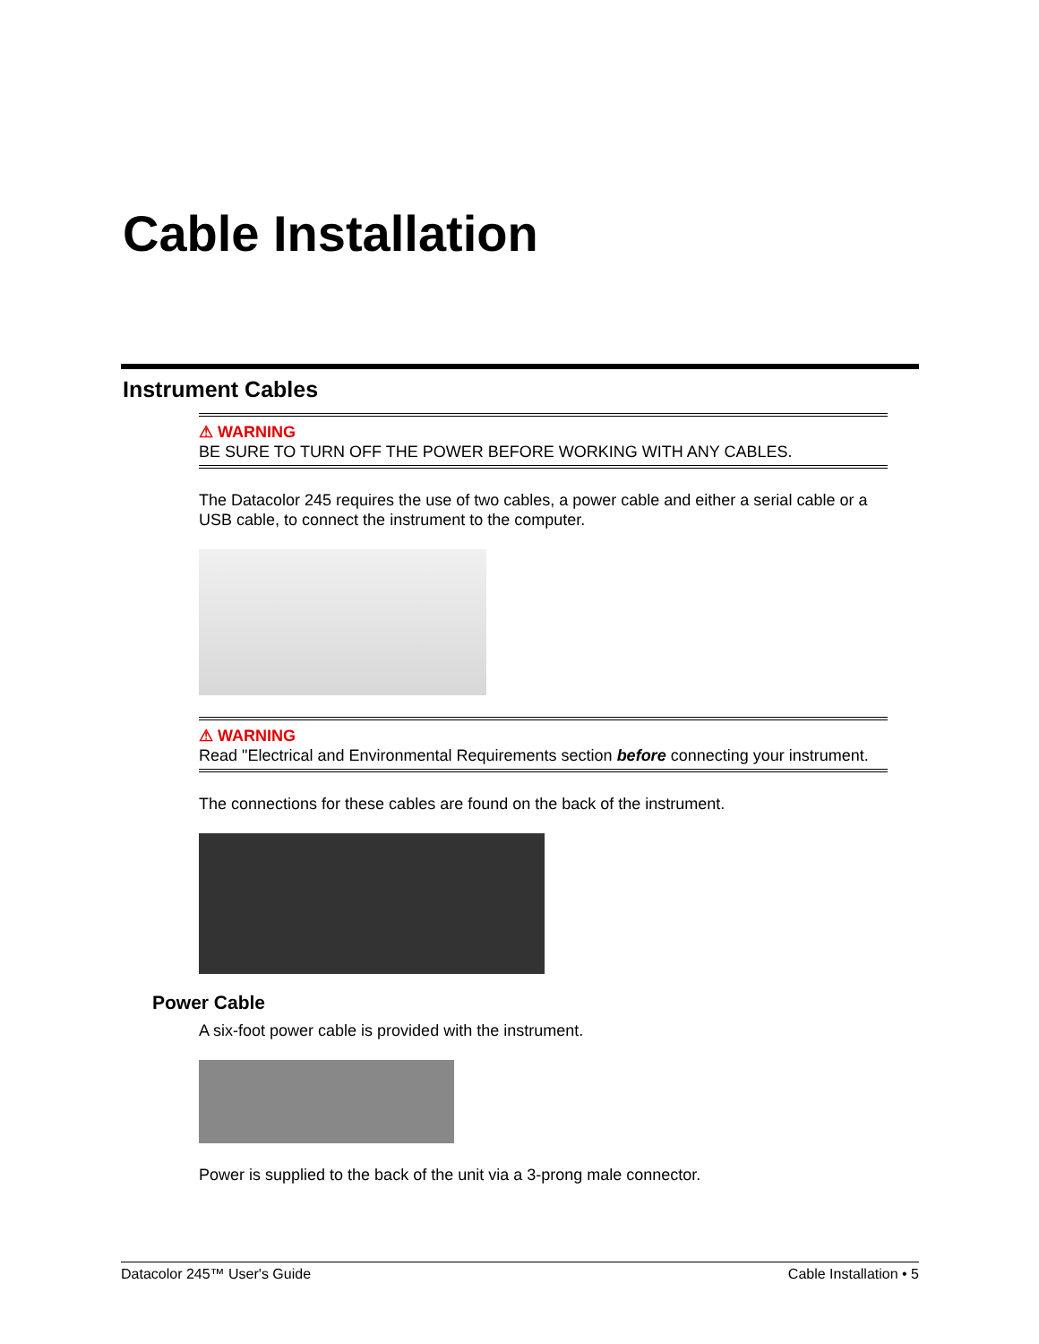Cable Installation
Instrument Cables
⚠ WARNING
BE SURE TO TURN OFF THE POWER BEFORE WORKING WITH ANY CABLES.
The Datacolor 245 requires the use of two cables, a power cable and either a serial cable or a USB cable, to connect the instrument to the computer.
⚠ WARNING
Read "Electrical and Environmental Requirements section before connecting your instrument.
The connections for these cables are found on the back of the instrument.
Power Cable
A six-foot power cable is provided with the instrument.
Power is supplied to the back of the unit via a 3-prong male connector.
Datacolor 245™ User's Guide Cable Installation • 5